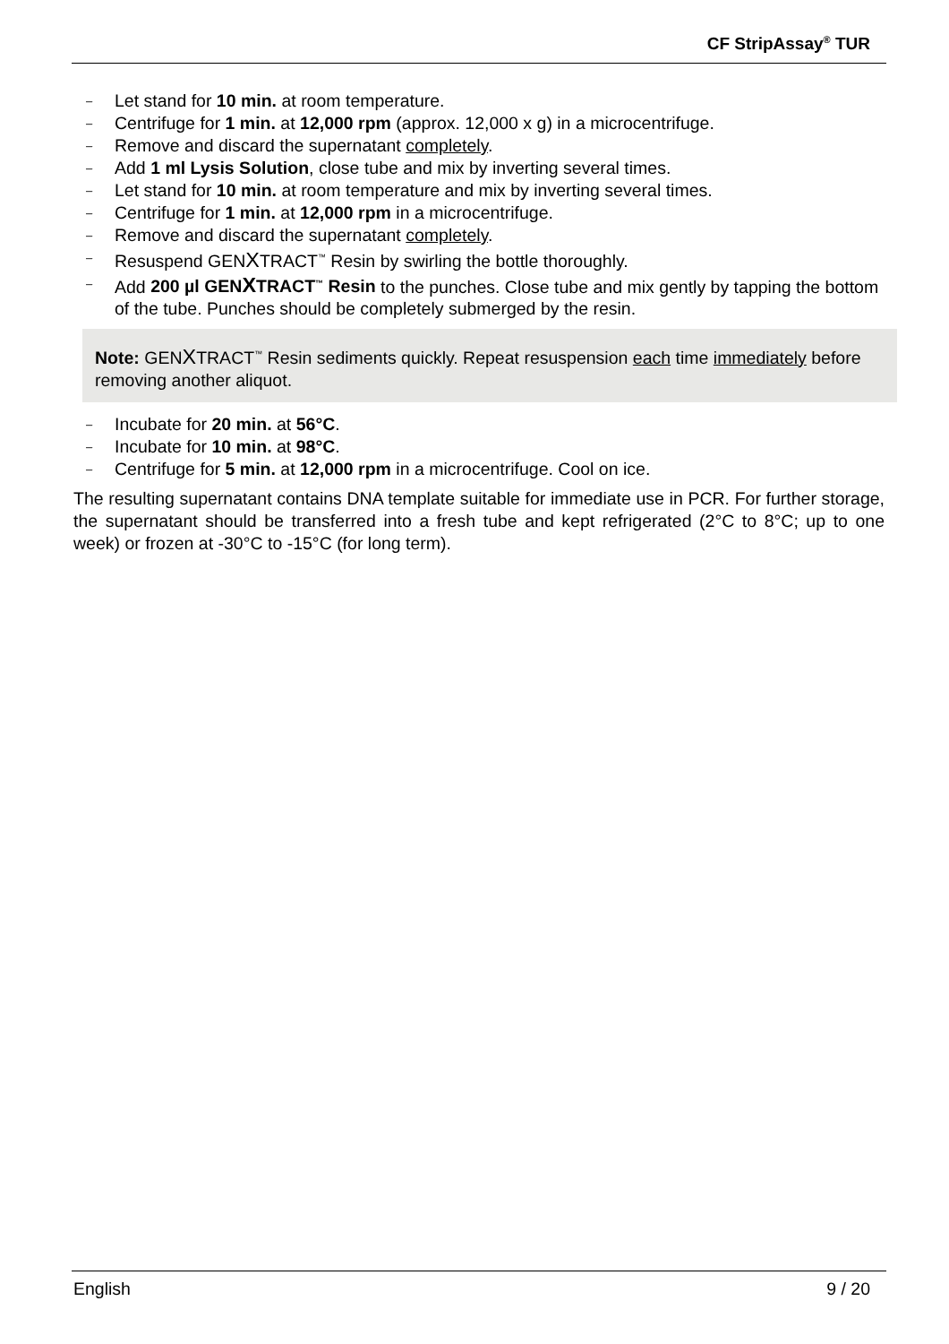CF StripAssay<sup>®</sup> TUR
– Let stand for 10 min. at room temperature.
– Centrifuge for 1 min. at 12,000 rpm (approx. 12,000 x g) in a microcentrifuge.
– Remove and discard the supernatant completely.
– Add 1 ml Lysis Solution, close tube and mix by inverting several times.
– Let stand for 10 min. at room temperature and mix by inverting several times.
– Centrifuge for 1 min. at 12,000 rpm in a microcentrifuge.
– Remove and discard the supernatant completely.
– Resuspend GENXTRACT<sup>™</sup> Resin by swirling the bottle thoroughly.
– Add 200 µl GENXTRACT<sup>™</sup> Resin to the punches. Close tube and mix gently by tapping the bottom of the tube. Punches should be completely submerged by the resin.
Note: GENXTRACT<sup>™</sup> Resin sediments quickly. Repeat resuspension each time immediately before removing another aliquot.
– Incubate for 20 min. at 56°C.
– Incubate for 10 min. at 98°C.
– Centrifuge for 5 min. at 12,000 rpm in a microcentrifuge. Cool on ice.
The resulting supernatant contains DNA template suitable for immediate use in PCR. For further storage, the supernatant should be transferred into a fresh tube and kept refrigerated (2°C to 8°C; up to one week) or frozen at -30°C to -15°C (for long term).
English 9 / 20